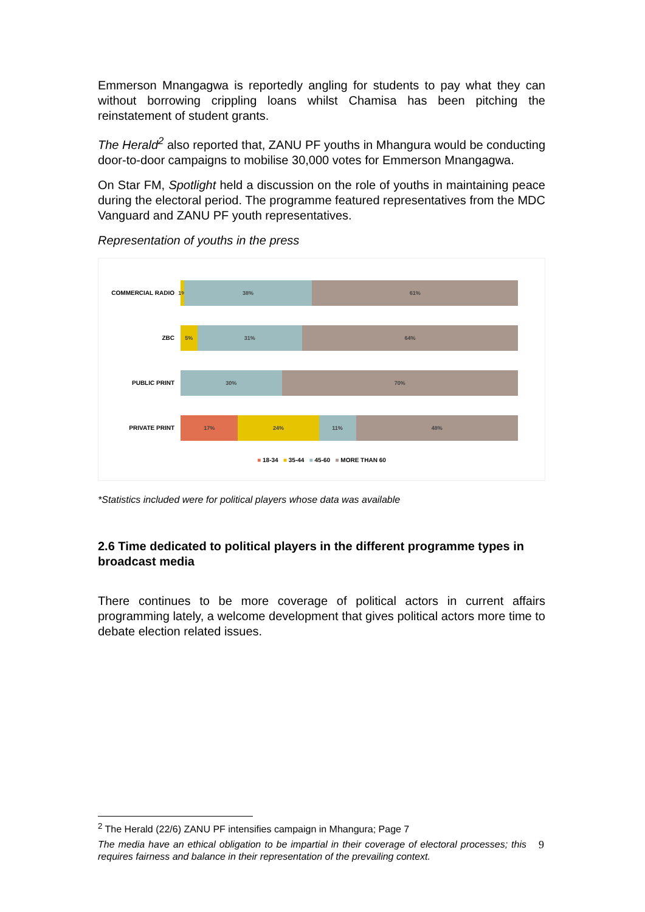Emmerson Mnangagwa is reportedly angling for students to pay what they can without borrowing crippling loans whilst Chamisa has been pitching the reinstatement of student grants.
The Herald<sup>2</sup> also reported that, ZANU PF youths in Mhangura would be conducting door-to-door campaigns to mobilise 30,000 votes for Emmerson Mnangagwa.
On Star FM, Spotlight held a discussion on the role of youths in maintaining peace during the electoral period. The programme featured representatives from the MDC Vanguard and ZANU PF youth representatives.
Representation of youths in the press
COMMERCIAL RADIO
1% 38% 61%
ZBC
5% 31% 64%
PUBLIC PRINT
30% 70%
PRIVATE PRINT
17% 24% 11% 48%
■ 18-34 ■ 35-44 ■ 45-60 ■ MORE THAN 60
*Statistics included were for political players whose data was available
2.6 Time dedicated to political players in the different programme types in broadcast media
There continues to be more coverage of political actors in current affairs programming lately, a welcome development that gives political actors more time to debate election related issues.
<sup>2</sup> The Herald (22/6) ZANU PF intensifies campaign in Mhangura; Page 7
The media have an ethical obligation to be impartial in their coverage of electoral processes; this requires fairness and balance in their representation of the prevailing context.
9